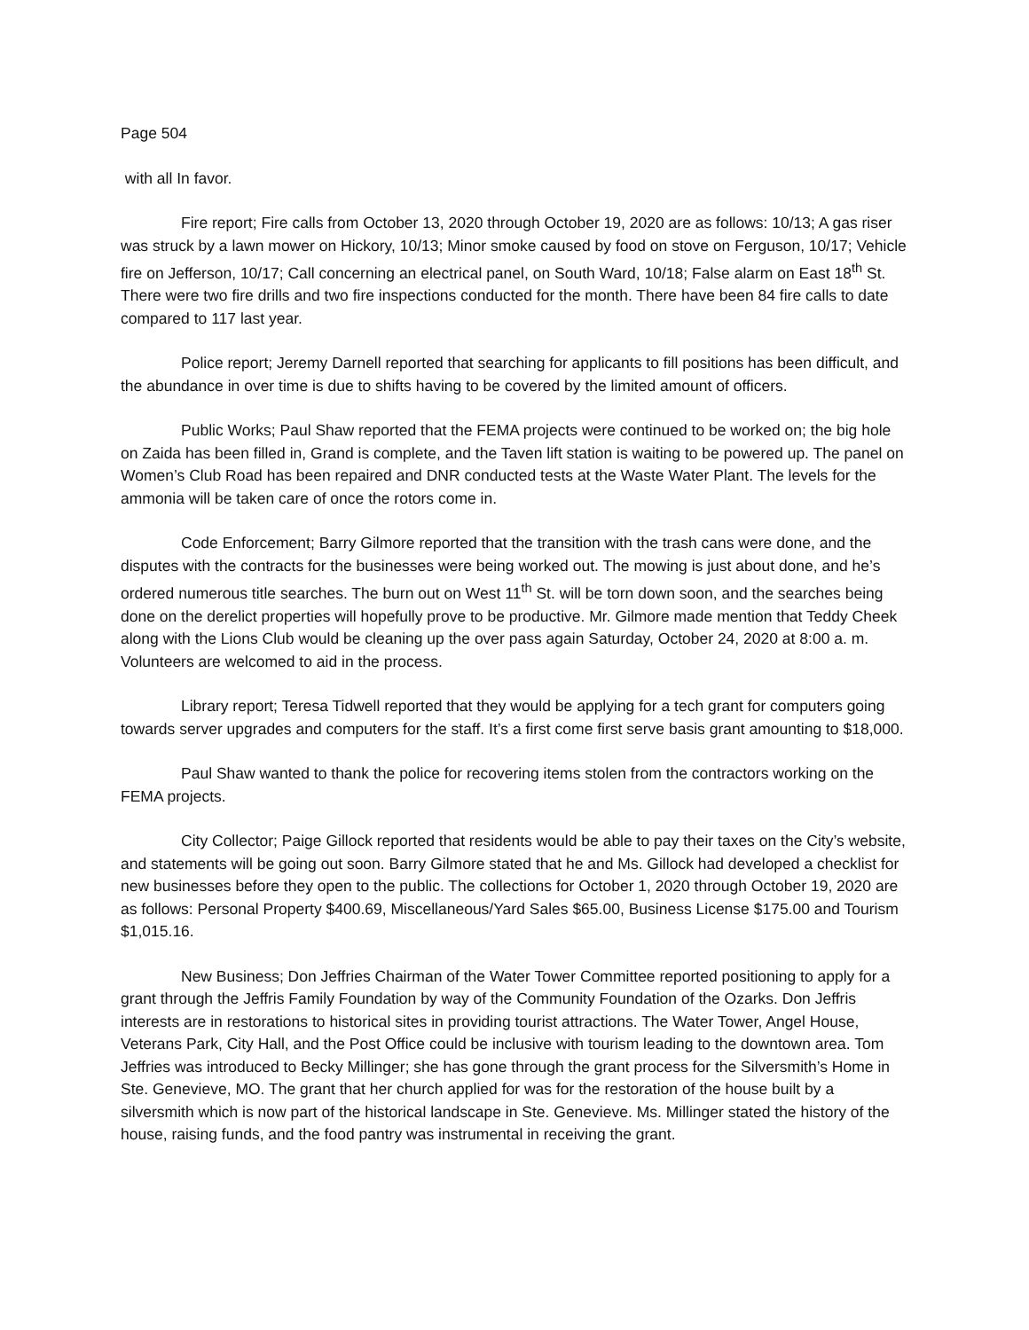Page 504
with all In favor.
Fire report; Fire calls from October 13, 2020 through October 19, 2020 are as follows: 10/13; A gas riser was struck by a lawn mower on Hickory, 10/13; Minor smoke caused by food on stove on Ferguson, 10/17; Vehicle fire on Jefferson, 10/17; Call concerning an electrical panel, on South Ward, 10/18; False alarm on East 18<sup>th</sup> St. There were two fire drills and two fire inspections conducted for the month. There have been 84 fire calls to date compared to 117 last year.
Police report; Jeremy Darnell reported that searching for applicants to fill positions has been difficult, and the abundance in over time is due to shifts having to be covered by the limited amount of officers.
Public Works; Paul Shaw reported that the FEMA projects were continued to be worked on; the big hole on Zaida has been filled in, Grand is complete, and the Taven lift station is waiting to be powered up. The panel on Women’s Club Road has been repaired and DNR conducted tests at the Waste Water Plant. The levels for the ammonia will be taken care of once the rotors come in.
Code Enforcement; Barry Gilmore reported that the transition with the trash cans were done, and the disputes with the contracts for the businesses were being worked out. The mowing is just about done, and he’s ordered numerous title searches. The burn out on West 11<sup>th</sup> St. will be torn down soon, and the searches being done on the derelict properties will hopefully prove to be productive. Mr. Gilmore made mention that Teddy Cheek along with the Lions Club would be cleaning up the over pass again Saturday, October 24, 2020 at 8:00 a. m. Volunteers are welcomed to aid in the process.
Library report; Teresa Tidwell reported that they would be applying for a tech grant for computers going towards server upgrades and computers for the staff. It’s a first come first serve basis grant amounting to $18,000.
Paul Shaw wanted to thank the police for recovering items stolen from the contractors working on the FEMA projects.
City Collector; Paige Gillock reported that residents would be able to pay their taxes on the City’s website, and statements will be going out soon. Barry Gilmore stated that he and Ms. Gillock had developed a checklist for new businesses before they open to the public. The collections for October 1, 2020 through October 19, 2020 are as follows: Personal Property $400.69, Miscellaneous/Yard Sales $65.00, Business License $175.00 and Tourism $1,015.16.
New Business; Don Jeffries Chairman of the Water Tower Committee reported positioning to apply for a grant through the Jeffris Family Foundation by way of the Community Foundation of the Ozarks. Don Jeffris interests are in restorations to historical sites in providing tourist attractions. The Water Tower, Angel House, Veterans Park, City Hall, and the Post Office could be inclusive with tourism leading to the downtown area. Tom Jeffries was introduced to Becky Millinger; she has gone through the grant process for the Silversmith’s Home in Ste. Genevieve, MO. The grant that her church applied for was for the restoration of the house built by a silversmith which is now part of the historical landscape in Ste. Genevieve. Ms. Millinger stated the history of the house, raising funds, and the food pantry was instrumental in receiving the grant.